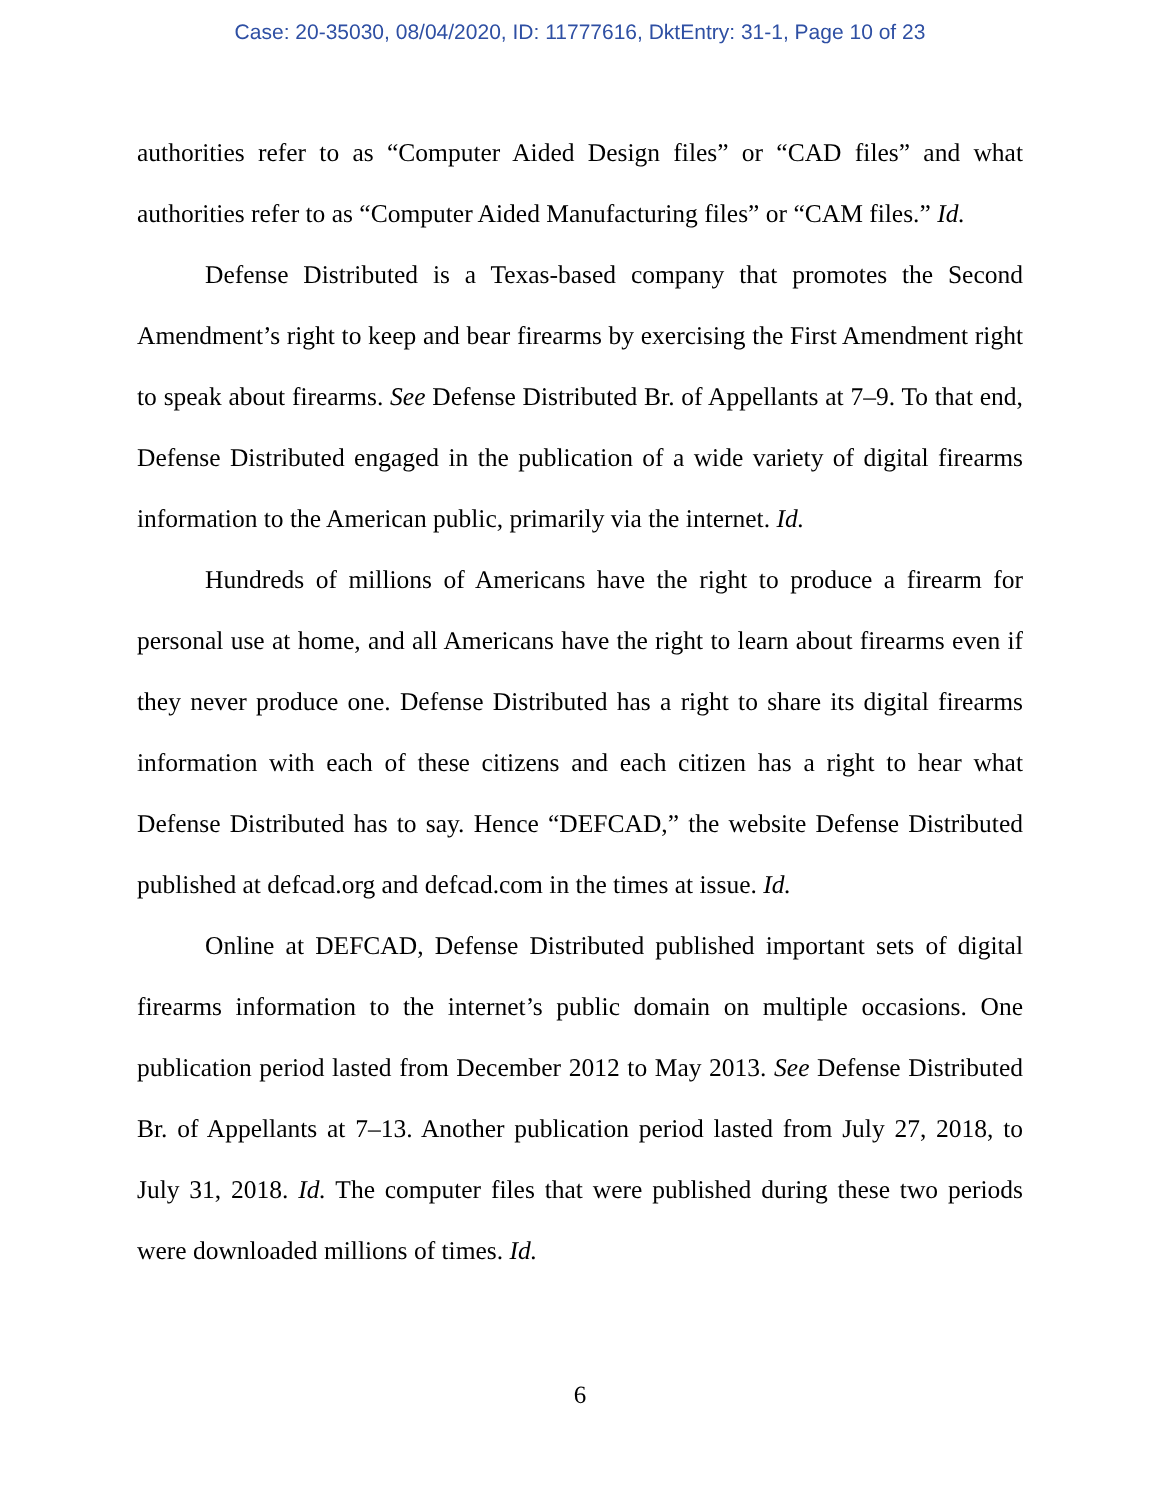Case: 20-35030, 08/04/2020, ID: 11777616, DktEntry: 31-1, Page 10 of 23
authorities refer to as “Computer Aided Design files” or “CAD files” and what authorities refer to as “Computer Aided Manufacturing files” or “CAM files.” Id.
Defense Distributed is a Texas-based company that promotes the Second Amendment’s right to keep and bear firearms by exercising the First Amendment right to speak about firearms. See Defense Distributed Br. of Appellants at 7–9. To that end, Defense Distributed engaged in the publication of a wide variety of digital firearms information to the American public, primarily via the internet. Id.
Hundreds of millions of Americans have the right to produce a firearm for personal use at home, and all Americans have the right to learn about firearms even if they never produce one. Defense Distributed has a right to share its digital firearms information with each of these citizens and each citizen has a right to hear what Defense Distributed has to say. Hence “DEFCAD,” the website Defense Distributed published at defcad.org and defcad.com in the times at issue. Id.
Online at DEFCAD, Defense Distributed published important sets of digital firearms information to the internet’s public domain on multiple occasions. One publication period lasted from December 2012 to May 2013. See Defense Distributed Br. of Appellants at 7–13. Another publication period lasted from July 27, 2018, to July 31, 2018. Id. The computer files that were published during these two periods were downloaded millions of times. Id.
6